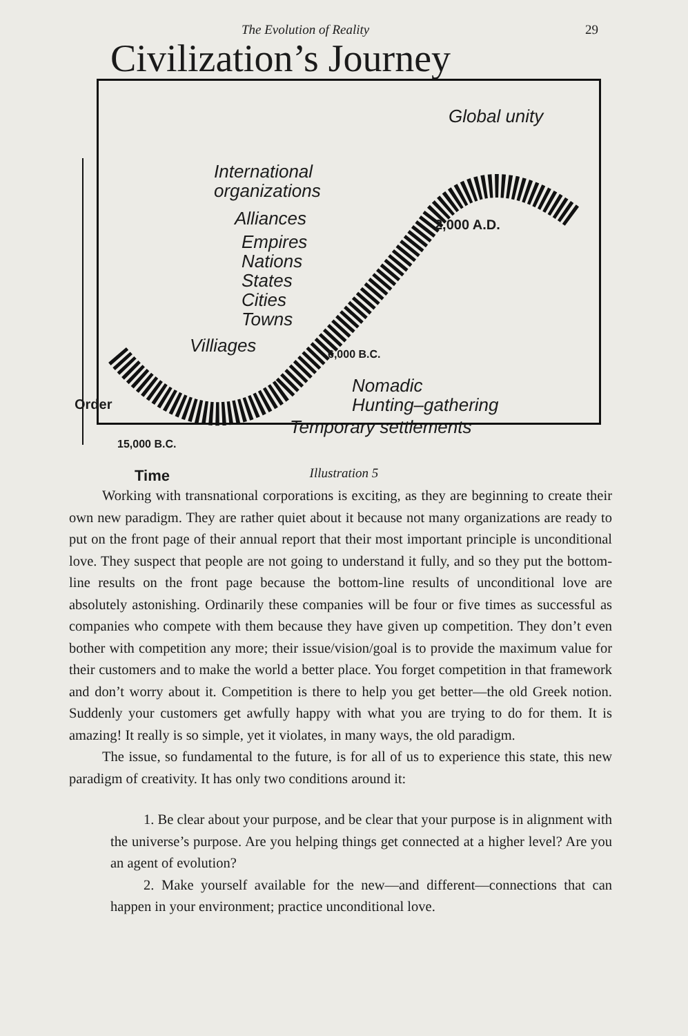The Evolution of Reality 29
Civilization’s Journey
International
organizations
Alliances
Empires
Nations
States
Cities
Towns
Villiages
Global unity
2,000 A.D.
6,000 B.C.
Nomadic
Hunting–gathering
Temporary settlements
15,000 B.C.
Order
Time
Illustration 5
Working with transnational corporations is exciting, as they are beginning to create their own new paradigm. They are rather quiet about it because not many organizations are ready to put on the front page of their annual report that their most important principle is unconditional love. They suspect that people are not going to understand it fully, and so they put the bottom-line results on the front page because the bottom-line results of unconditional love are absolutely astonishing. Ordinarily these companies will be four or five times as successful as companies who compete with them because they have given up competition. They don’t even bother with competition any more; their issue/vision/goal is to provide the maximum value for their customers and to make the world a better place. You forget competition in that framework and don’t worry about it. Competition is there to help you get better—the old Greek notion. Suddenly your customers get awfully happy with what you are trying to do for them. It is amazing! It really is so simple, yet it violates, in many ways, the old paradigm.
The issue, so fundamental to the future, is for all of us to experience this state, this new paradigm of creativity. It has only two conditions around it:
1. Be clear about your purpose, and be clear that your purpose is in alignment with the universe’s purpose. Are you helping things get connected at a higher level? Are you an agent of evolution?
2. Make yourself available for the new—and different—connections that can happen in your environment; practice unconditional love.